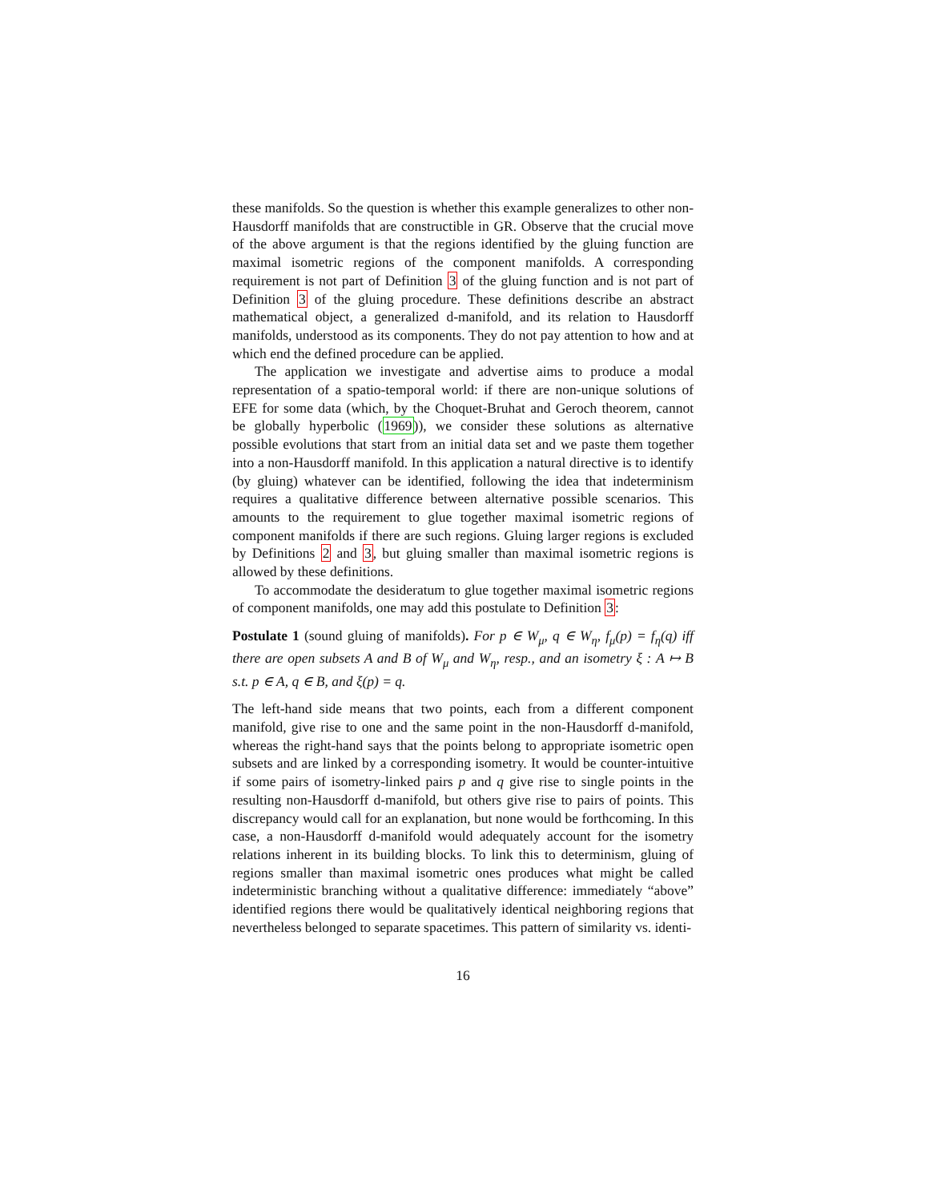these manifolds. So the question is whether this example generalizes to other non-Hausdorff manifolds that are constructible in GR. Observe that the crucial move of the above argument is that the regions identified by the gluing function are maximal isometric regions of the component manifolds. A corresponding requirement is not part of Definition 3 of the gluing function and is not part of Definition 3 of the gluing procedure. These definitions describe an abstract mathematical object, a generalized d-manifold, and its relation to Hausdorff manifolds, understood as its components. They do not pay attention to how and at which end the defined procedure can be applied.
The application we investigate and advertise aims to produce a modal representation of a spatio-temporal world: if there are non-unique solutions of EFE for some data (which, by the Choquet-Bruhat and Geroch theorem, cannot be globally hyperbolic (1969)), we consider these solutions as alternative possible evolutions that start from an initial data set and we paste them together into a non-Hausdorff manifold. In this application a natural directive is to identify (by gluing) whatever can be identified, following the idea that indeterminism requires a qualitative difference between alternative possible scenarios. This amounts to the requirement to glue together maximal isometric regions of component manifolds if there are such regions. Gluing larger regions is excluded by Definitions 2 and 3, but gluing smaller than maximal isometric regions is allowed by these definitions.
To accommodate the desideratum to glue together maximal isometric regions of component manifolds, one may add this postulate to Definition 3:
Postulate 1 (sound gluing of manifolds). For p ∈ W<sub>μ</sub>, q ∈ W<sub>η</sub>, f<sub>μ</sub>(p) = f<sub>η</sub>(q) iff there are open subsets A and B of W<sub>μ</sub> and W<sub>η</sub>, resp., and an isometry ξ : A ↦ B s.t. p ∈ A, q ∈ B, and ξ(p) = q.
The left-hand side means that two points, each from a different component manifold, give rise to one and the same point in the non-Hausdorff d-manifold, whereas the right-hand says that the points belong to appropriate isometric open subsets and are linked by a corresponding isometry. It would be counter-intuitive if some pairs of isometry-linked pairs p and q give rise to single points in the resulting non-Hausdorff d-manifold, but others give rise to pairs of points. This discrepancy would call for an explanation, but none would be forthcoming. In this case, a non-Hausdorff d-manifold would adequately account for the isometry relations inherent in its building blocks. To link this to determinism, gluing of regions smaller than maximal isometric ones produces what might be called indeterministic branching without a qualitative difference: immediately “above” identified regions there would be qualitatively identical neighboring regions that nevertheless belonged to separate spacetimes. This pattern of similarity vs. identi-
16